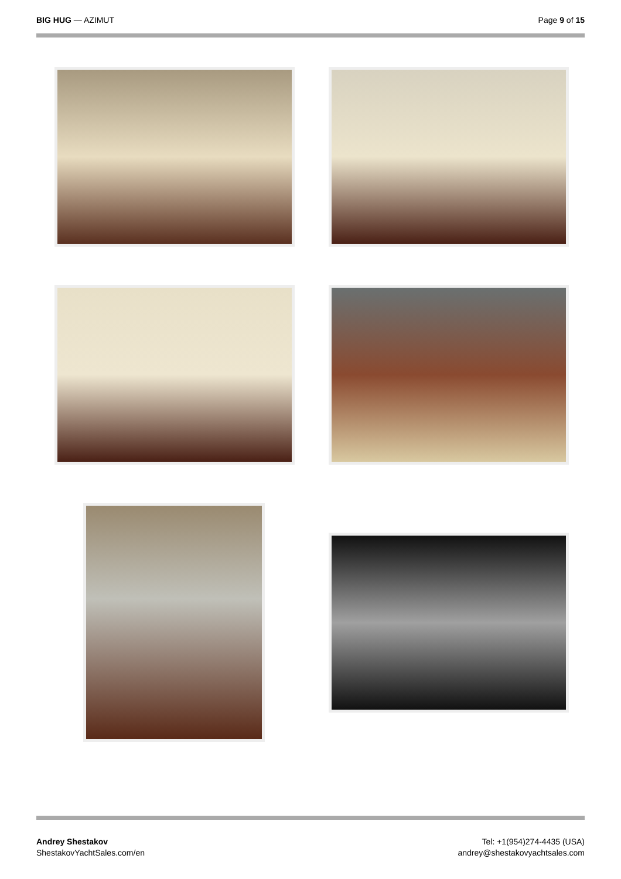BIG HUG — AZIMUT Page 9 of 15
Andrey Shestakov
ShestakovYachtSales.com/en
Tel: +1(954)274-4435 (USA)
andrey@shestakovyachtsales.com